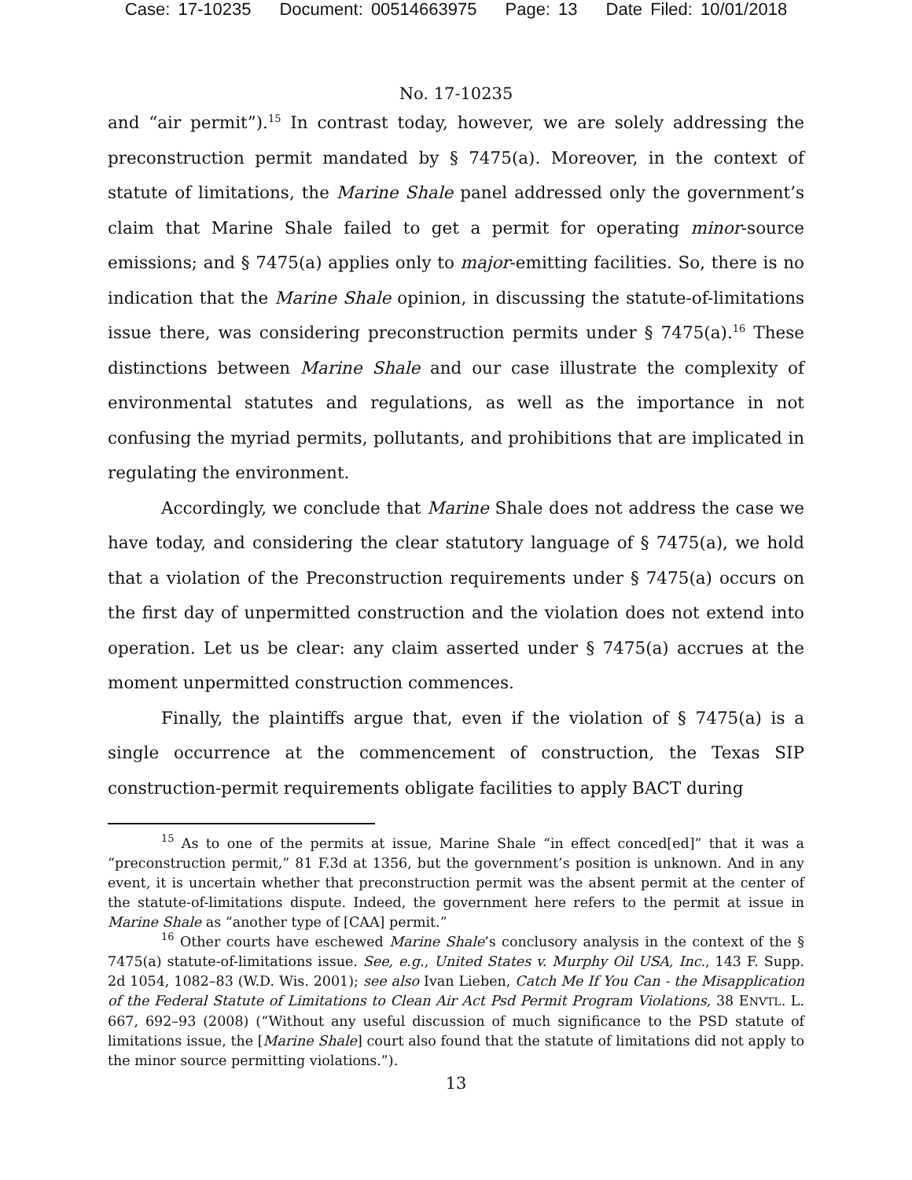Case: 17-10235 Document: 00514663975 Page: 13 Date Filed: 10/01/2018
No. 17-10235
and “air permit”).<sup>15</sup> In contrast today, however, we are solely addressing the preconstruction permit mandated by § 7475(a). Moreover, in the context of statute of limitations, the Marine Shale panel addressed only the government’s claim that Marine Shale failed to get a permit for operating minor-source emissions; and § 7475(a) applies only to major-emitting facilities. So, there is no indication that the Marine Shale opinion, in discussing the statute-of-limitations issue there, was considering preconstruction permits under § 7475(a).<sup>16</sup> These distinctions between Marine Shale and our case illustrate the complexity of environmental statutes and regulations, as well as the importance in not confusing the myriad permits, pollutants, and prohibitions that are implicated in regulating the environment.
Accordingly, we conclude that Marine Shale does not address the case we have today, and considering the clear statutory language of § 7475(a), we hold that a violation of the Preconstruction requirements under § 7475(a) occurs on the first day of unpermitted construction and the violation does not extend into operation. Let us be clear: any claim asserted under § 7475(a) accrues at the moment unpermitted construction commences.
Finally, the plaintiffs argue that, even if the violation of § 7475(a) is a single occurrence at the commencement of construction, the Texas SIP construction-permit requirements obligate facilities to apply BACT during
<sup>15</sup> As to one of the permits at issue, Marine Shale “in effect conced[ed]” that it was a “preconstruction permit,” 81 F.3d at 1356, but the government’s position is unknown. And in any event, it is uncertain whether that preconstruction permit was the absent permit at the center of the statute-of-limitations dispute. Indeed, the government here refers to the permit at issue in Marine Shale as “another type of [CAA] permit.”
<sup>16</sup> Other courts have eschewed Marine Shale’s conclusory analysis in the context of the § 7475(a) statute-of-limitations issue. See, e.g., United States v. Murphy Oil USA, Inc., 143 F. Supp. 2d 1054, 1082–83 (W.D. Wis. 2001); see also Ivan Lieben, Catch Me If You Can - the Misapplication of the Federal Statute of Limitations to Clean Air Act Psd Permit Program Violations, 38 ENVTL. L. 667, 692–93 (2008) (“Without any useful discussion of much significance to the PSD statute of limitations issue, the [Marine Shale] court also found that the statute of limitations did not apply to the minor source permitting violations.”).
13